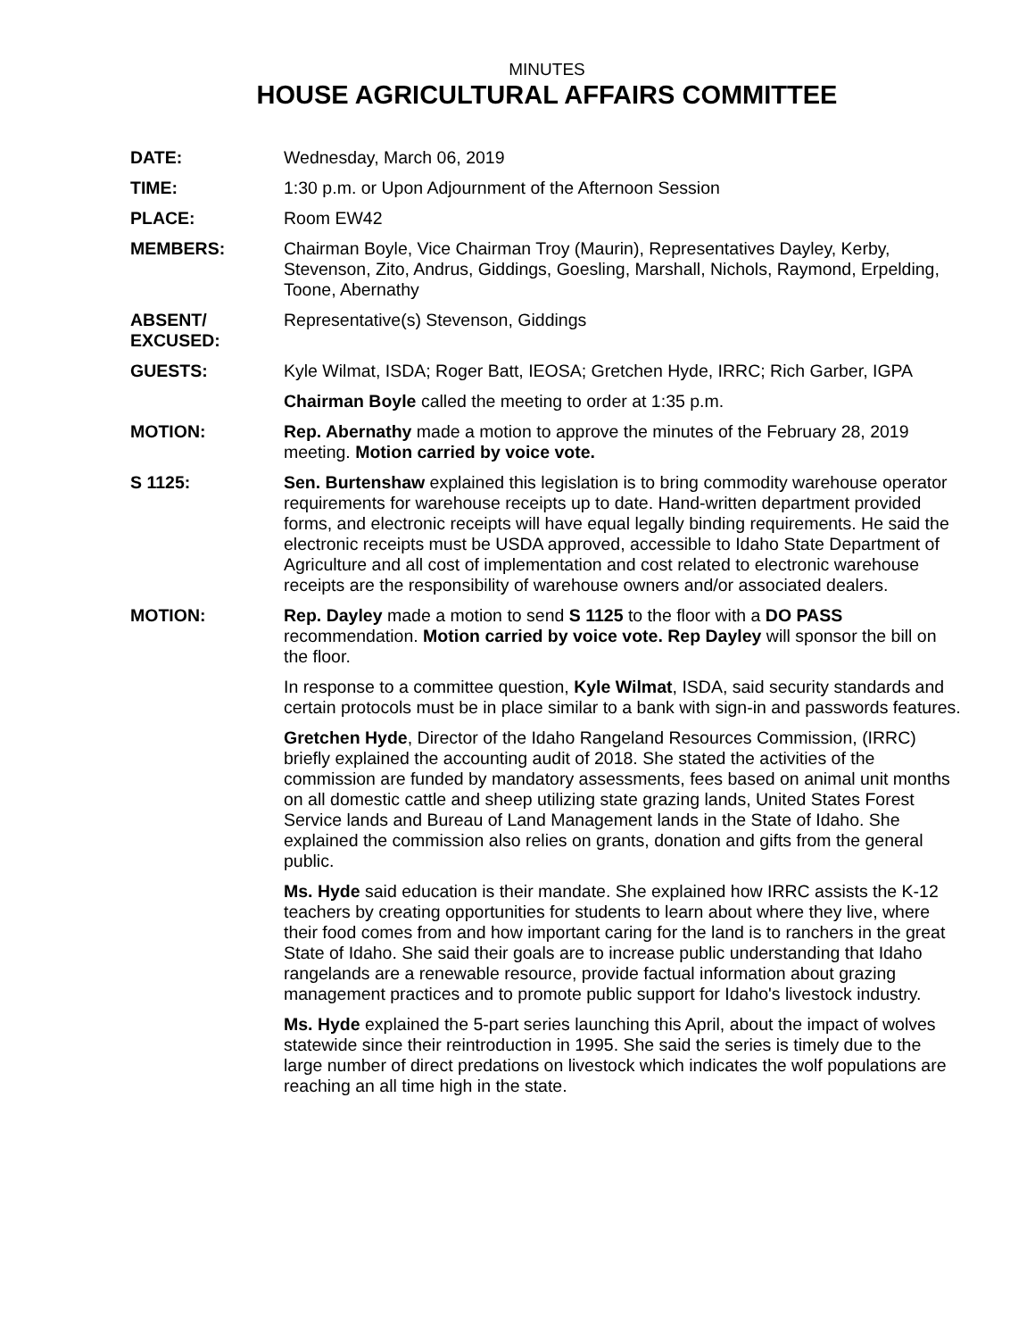MINUTES
HOUSE AGRICULTURAL AFFAIRS COMMITTEE
DATE: Wednesday, March 06, 2019
TIME: 1:30 p.m. or Upon Adjournment of the Afternoon Session
PLACE: Room EW42
MEMBERS: Chairman Boyle, Vice Chairman Troy (Maurin), Representatives Dayley, Kerby, Stevenson, Zito, Andrus, Giddings, Goesling, Marshall, Nichols, Raymond, Erpelding, Toone, Abernathy
ABSENT/
EXCUSED:
Representative(s) Stevenson, Giddings
GUESTS: Kyle Wilmat, ISDA; Roger Batt, IEOSA; Gretchen Hyde, IRRC; Rich Garber, IGPA
Chairman Boyle called the meeting to order at 1:35 p.m.
MOTION: Rep. Abernathy made a motion to approve the minutes of the February 28, 2019 meeting. Motion carried by voice vote.
S 1125: Sen. Burtenshaw explained this legislation is to bring commodity warehouse operator requirements for warehouse receipts up to date. Hand-written department provided forms, and electronic receipts will have equal legally binding requirements. He said the electronic receipts must be USDA approved, accessible to Idaho State Department of Agriculture and all cost of implementation and cost related to electronic warehouse receipts are the responsibility of warehouse owners and/or associated dealers.
MOTION: Rep. Dayley made a motion to send S 1125 to the floor with a DO PASS recommendation. Motion carried by voice vote. Rep Dayley will sponsor the bill on the floor.
In response to a committee question, Kyle Wilmat, ISDA, said security standards and certain protocols must be in place similar to a bank with sign-in and passwords features.
Gretchen Hyde, Director of the Idaho Rangeland Resources Commission, (IRRC) briefly explained the accounting audit of 2018. She stated the activities of the commission are funded by mandatory assessments, fees based on animal unit months on all domestic cattle and sheep utilizing state grazing lands, United States Forest Service lands and Bureau of Land Management lands in the State of Idaho. She explained the commission also relies on grants, donation and gifts from the general public.
Ms. Hyde said education is their mandate. She explained how IRRC assists the K-12 teachers by creating opportunities for students to learn about where they live, where their food comes from and how important caring for the land is to ranchers in the great State of Idaho. She said their goals are to increase public understanding that Idaho rangelands are a renewable resource, provide factual information about grazing management practices and to promote public support for Idaho's livestock industry.
Ms. Hyde explained the 5-part series launching this April, about the impact of wolves statewide since their reintroduction in 1995. She said the series is timely due to the large number of direct predations on livestock which indicates the wolf populations are reaching an all time high in the state.